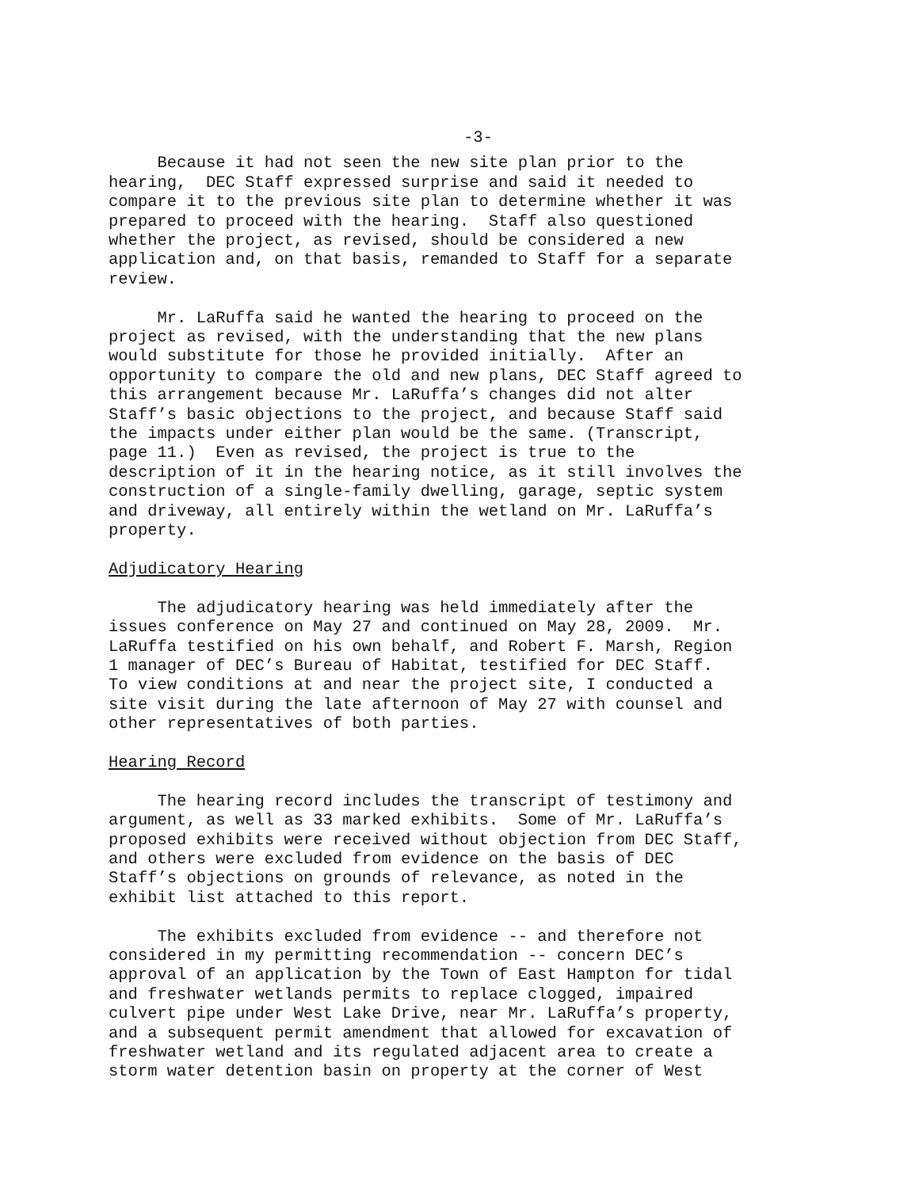-3-
Because it had not seen the new site plan prior to the hearing, DEC Staff expressed surprise and said it needed to compare it to the previous site plan to determine whether it was prepared to proceed with the hearing. Staff also questioned whether the project, as revised, should be considered a new application and, on that basis, remanded to Staff for a separate review.
Mr. LaRuffa said he wanted the hearing to proceed on the project as revised, with the understanding that the new plans would substitute for those he provided initially. After an opportunity to compare the old and new plans, DEC Staff agreed to this arrangement because Mr. LaRuffa’s changes did not alter Staff’s basic objections to the project, and because Staff said the impacts under either plan would be the same. (Transcript, page 11.) Even as revised, the project is true to the description of it in the hearing notice, as it still involves the construction of a single-family dwelling, garage, septic system and driveway, all entirely within the wetland on Mr. LaRuffa’s property.
Adjudicatory Hearing
The adjudicatory hearing was held immediately after the issues conference on May 27 and continued on May 28, 2009. Mr. LaRuffa testified on his own behalf, and Robert F. Marsh, Region 1 manager of DEC’s Bureau of Habitat, testified for DEC Staff. To view conditions at and near the project site, I conducted a site visit during the late afternoon of May 27 with counsel and other representatives of both parties.
Hearing Record
The hearing record includes the transcript of testimony and argument, as well as 33 marked exhibits. Some of Mr. LaRuffa’s proposed exhibits were received without objection from DEC Staff, and others were excluded from evidence on the basis of DEC Staff’s objections on grounds of relevance, as noted in the exhibit list attached to this report.
The exhibits excluded from evidence -- and therefore not considered in my permitting recommendation -- concern DEC’s approval of an application by the Town of East Hampton for tidal and freshwater wetlands permits to replace clogged, impaired culvert pipe under West Lake Drive, near Mr. LaRuffa’s property, and a subsequent permit amendment that allowed for excavation of freshwater wetland and its regulated adjacent area to create a storm water detention basin on property at the corner of West